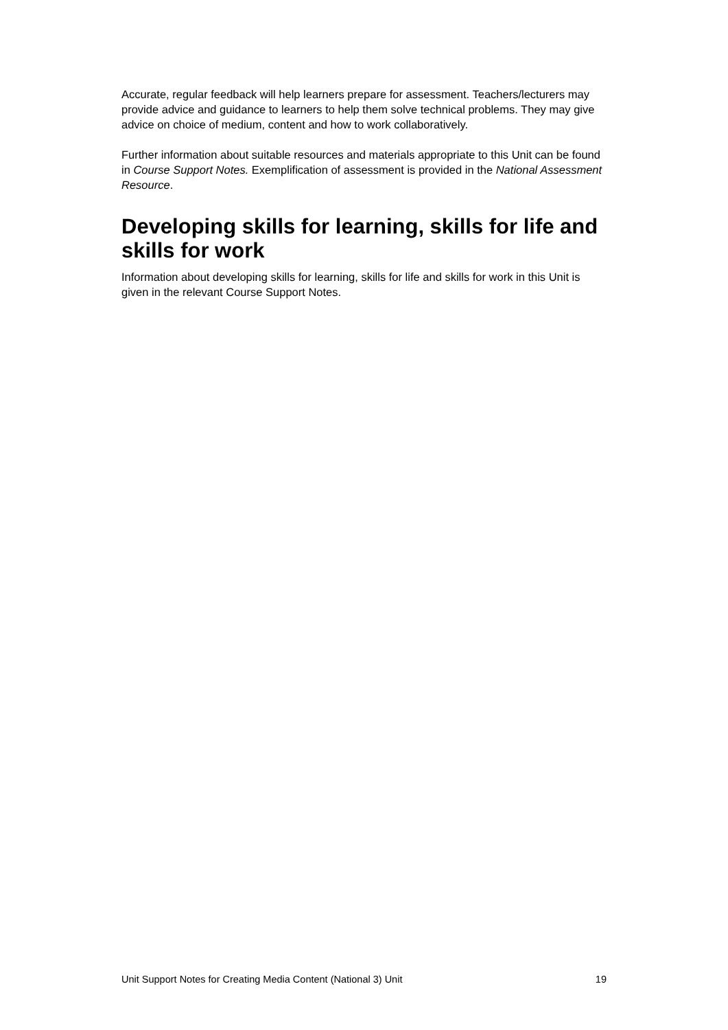Accurate, regular feedback will help learners prepare for assessment. Teachers/lecturers may provide advice and guidance to learners to help them solve technical problems. They may give advice on choice of medium, content and how to work collaboratively.
Further information about suitable resources and materials appropriate to this Unit can be found in Course Support Notes. Exemplification of assessment is provided in the National Assessment Resource.
Developing skills for learning, skills for life and skills for work
Information about developing skills for learning, skills for life and skills for work in this Unit is given in the relevant Course Support Notes.
Unit Support Notes for Creating Media Content (National 3) Unit 19